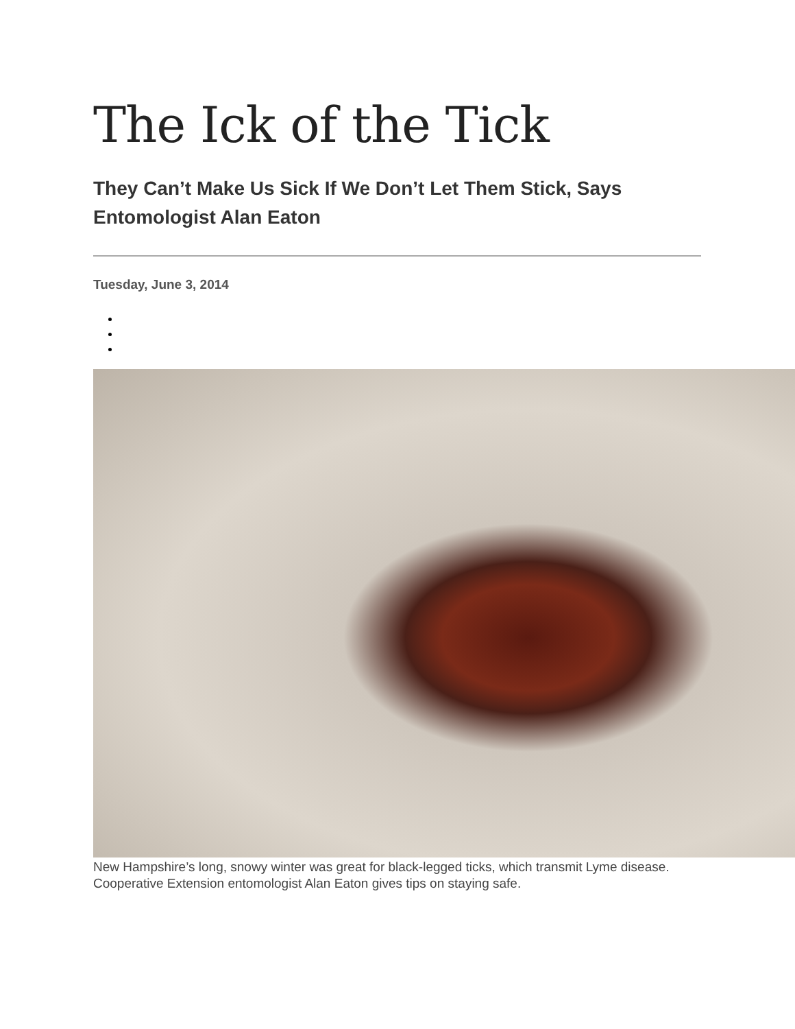The Ick of the Tick
They Can’t Make Us Sick If We Don’t Let Them Stick, Says Entomologist Alan Eaton
Tuesday, June 3, 2014
New Hampshire’s long, snowy winter was great for black-legged ticks, which transmit Lyme disease. Cooperative Extension entomologist Alan Eaton gives tips on staying safe.